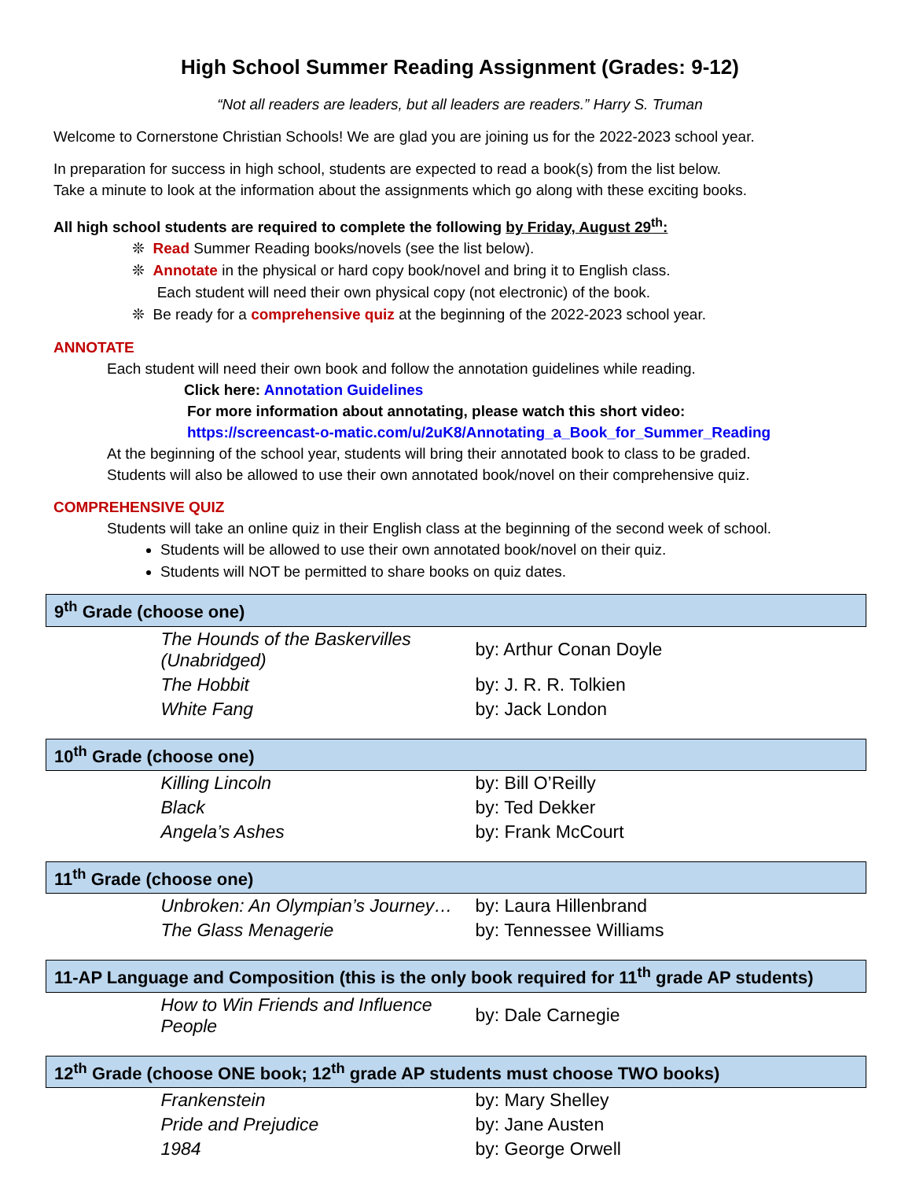High School Summer Reading Assignment (Grades: 9-12)
“Not all readers are leaders, but all leaders are readers.” Harry S. Truman
Welcome to Cornerstone Christian Schools! We are glad you are joining us for the 2022-2023 school year.
In preparation for success in high school, students are expected to read a book(s) from the list below.
Take a minute to look at the information about the assignments which go along with these exciting books.
All high school students are required to complete the following by Friday, August 29<sup>th</sup>:
❊ Read Summer Reading books/novels (see the list below).
❊ Annotate in the physical or hard copy book/novel and bring it to English class.
Each student will need their own physical copy (not electronic) of the book.
❊ Be ready for a comprehensive quiz at the beginning of the 2022-2023 school year.
ANNOTATE
Each student will need their own book and follow the annotation guidelines while reading.
Click here: Annotation Guidelines
For more information about annotating, please watch this short video:
https://screencast-o-matic.com/u/2uK8/Annotating_a_Book_for_Summer_Reading
At the beginning of the school year, students will bring their annotated book to class to be graded.
Students will also be allowed to use their own annotated book/novel on their comprehensive quiz.
COMPREHENSIVE QUIZ
Students will take an online quiz in their English class at the beginning of the second week of school.
Students will be allowed to use their own annotated book/novel on their quiz.
Students will NOT be permitted to share books on quiz dates.
| 9<sup>th</sup> Grade (choose one) | |
| --- | --- |
| The Hounds of the Baskervilles (Unabridged) | by: Arthur Conan Doyle |
| The Hobbit | by: J. R. R. Tolkien |
| White Fang | by: Jack London |
| 10<sup>th</sup> Grade (choose one) | |
| --- | --- |
| Killing Lincoln | by: Bill O’Reilly |
| Black | by: Ted Dekker |
| Angela’s Ashes | by: Frank McCourt |
| 11<sup>th</sup> Grade (choose one) | |
| --- | --- |
| Unbroken: An Olympian’s Journey… | by: Laura Hillenbrand |
| The Glass Menagerie | by: Tennessee Williams |
| 11-AP Language and Composition (this is the only book required for 11<sup>th</sup> grade AP students) | |
| --- | --- |
| How to Win Friends and Influence People | by: Dale Carnegie |
| 12<sup>th</sup> Grade (choose ONE book; 12<sup>th</sup> grade AP students must choose TWO books) | |
| --- | --- |
| Frankenstein | by: Mary Shelley |
| Pride and Prejudice | by: Jane Austen |
| 1984 | by: George Orwell |